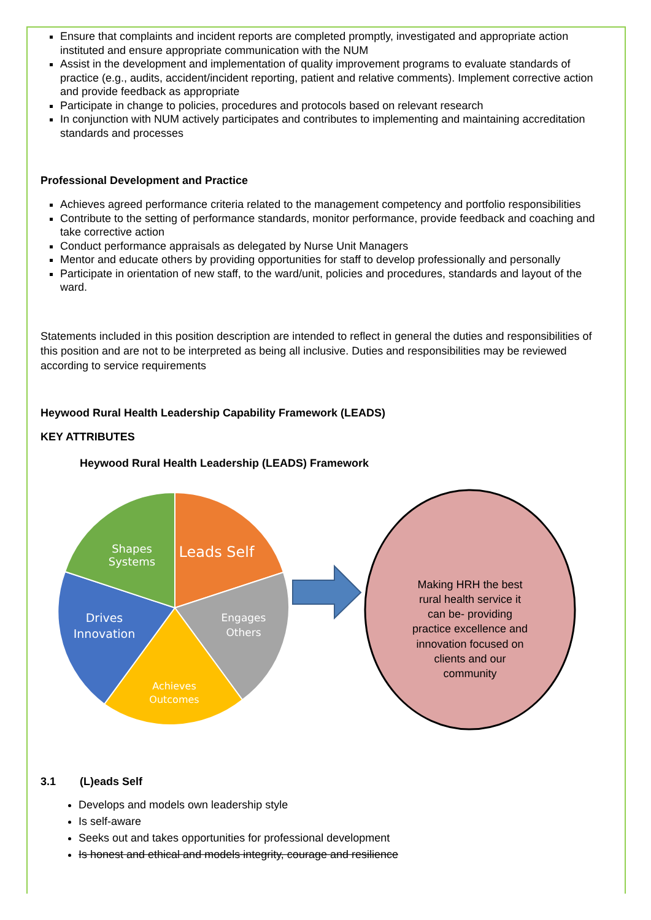Ensure that complaints and incident reports are completed promptly, investigated and appropriate action instituted and ensure appropriate communication with the NUM
Assist in the development and implementation of quality improvement programs to evaluate standards of practice (e.g., audits, accident/incident reporting, patient and relative comments). Implement corrective action and provide feedback as appropriate
Participate in change to policies, procedures and protocols based on relevant research
In conjunction with NUM actively participates and contributes to implementing and maintaining accreditation standards and processes
Professional Development and Practice
Achieves agreed performance criteria related to the management competency and portfolio responsibilities
Contribute to the setting of performance standards, monitor performance, provide feedback and coaching and take corrective action
Conduct performance appraisals as delegated by Nurse Unit Managers
Mentor and educate others by providing opportunities for staff to develop professionally and personally
Participate in orientation of new staff, to the ward/unit, policies and procedures, standards and layout of the ward.
Statements included in this position description are intended to reflect in general the duties and responsibilities of this position and are not to be interpreted as being all inclusive. Duties and responsibilities may be reviewed according to service requirements
Heywood Rural Health Leadership Capability Framework (LEADS)
KEY ATTRIBUTES
Heywood Rural Health Leadership (LEADS) Framework
Leads Self
Shapes
Systems
Drives
Innovation
Engages
Others
Achieves
Outcomes
Making HRH the best
rural health service it
can be- providing
practice excellence and
innovation focused on
clients and our
community
3.1 (L)eads Self
Develops and models own leadership style
Is self-aware
Seeks out and takes opportunities for professional development
Is honest and ethical and models integrity, courage and resilience